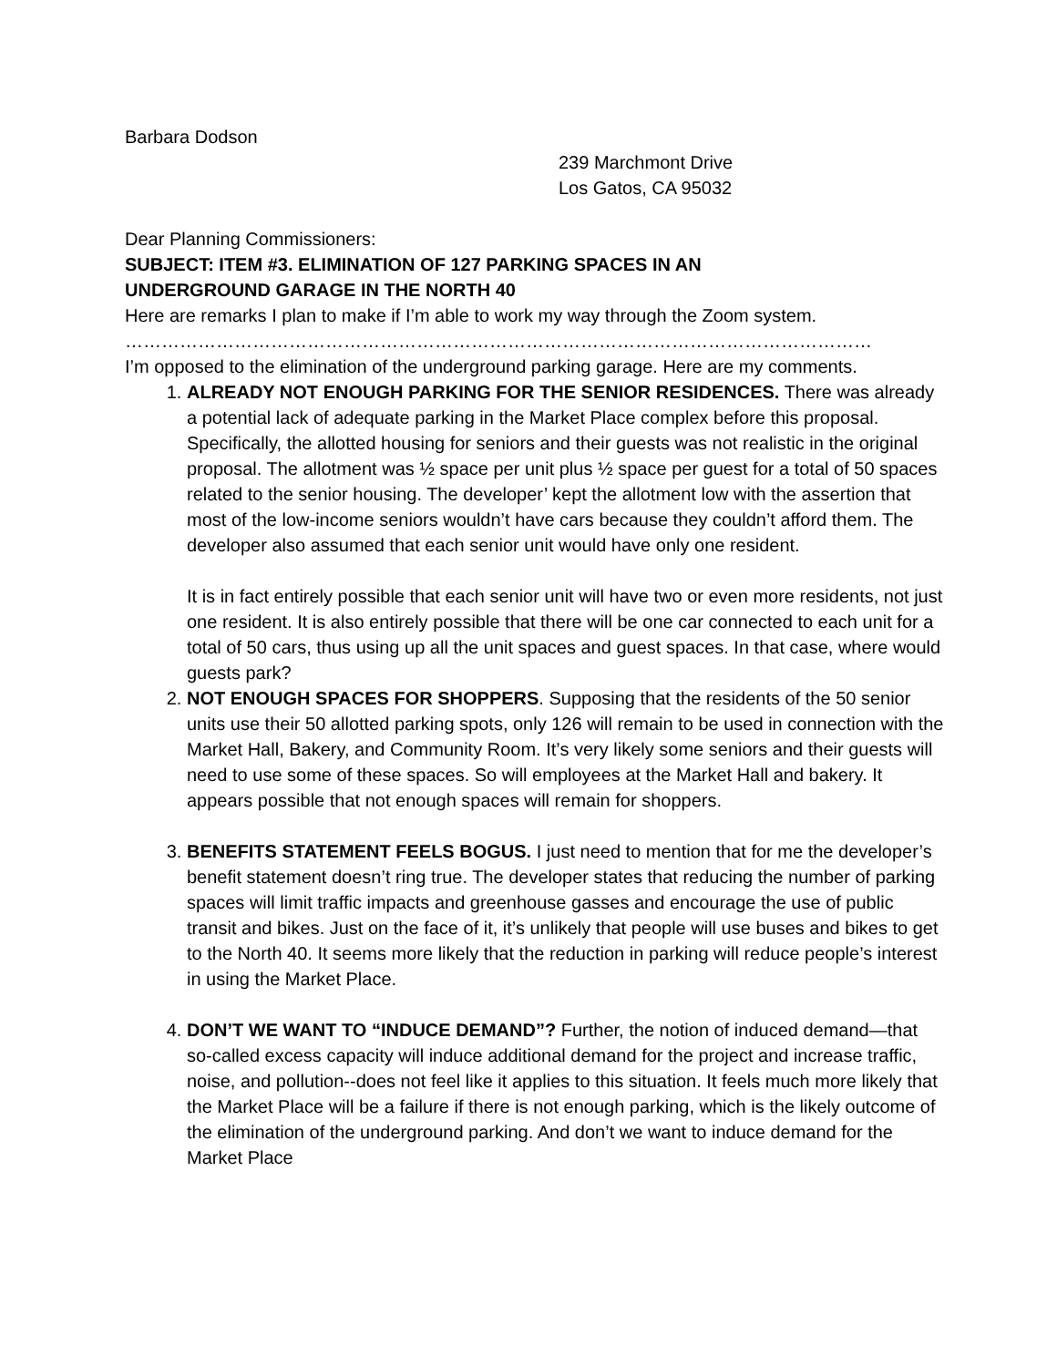Barbara Dodson
239 Marchmont Drive
Los Gatos, CA 95032
Dear Planning Commissioners:
SUBJECT: ITEM #3. ELIMINATION OF 127 PARKING SPACES IN AN
UNDERGROUND GARAGE IN THE NORTH 40
Here are remarks I plan to make if I’m able to work my way through the Zoom system.
……………………………………………………………………………………………………………
I’m opposed to the elimination of the underground parking garage. Here are my comments.
1. ALREADY NOT ENOUGH PARKING FOR THE SENIOR RESIDENCES. There was already a potential lack of adequate parking in the Market Place complex before this proposal. Specifically, the allotted housing for seniors and their guests was not realistic in the original proposal. The allotment was ½ space per unit plus ½ space per guest for a total of 50 spaces related to the senior housing. The developer’ kept the allotment low with the assertion that most of the low-income seniors wouldn’t have cars because they couldn’t afford them. The developer also assumed that each senior unit would have only one resident.
It is in fact entirely possible that each senior unit will have two or even more residents, not just one resident. It is also entirely possible that there will be one car connected to each unit for a total of 50 cars, thus using up all the unit spaces and guest spaces. In that case, where would guests park?
2. NOT ENOUGH SPACES FOR SHOPPERS. Supposing that the residents of the 50 senior units use their 50 allotted parking spots, only 126 will remain to be used in connection with the Market Hall, Bakery, and Community Room. It’s very likely some seniors and their guests will need to use some of these spaces. So will employees at the Market Hall and bakery. It appears possible that not enough spaces will remain for shoppers.
3. BENEFITS STATEMENT FEELS BOGUS. I just need to mention that for me the developer’s benefit statement doesn’t ring true. The developer states that reducing the number of parking spaces will limit traffic impacts and greenhouse gasses and encourage the use of public transit and bikes. Just on the face of it, it’s unlikely that people will use buses and bikes to get to the North 40. It seems more likely that the reduction in parking will reduce people’s interest in using the Market Place.
4. DON’T WE WANT TO “INDUCE DEMAND”? Further, the notion of induced demand—that so-called excess capacity will induce additional demand for the project and increase traffic, noise, and pollution--does not feel like it applies to this situation. It feels much more likely that the Market Place will be a failure if there is not enough parking, which is the likely outcome of the elimination of the underground parking. And don’t we want to induce demand for the Market Place